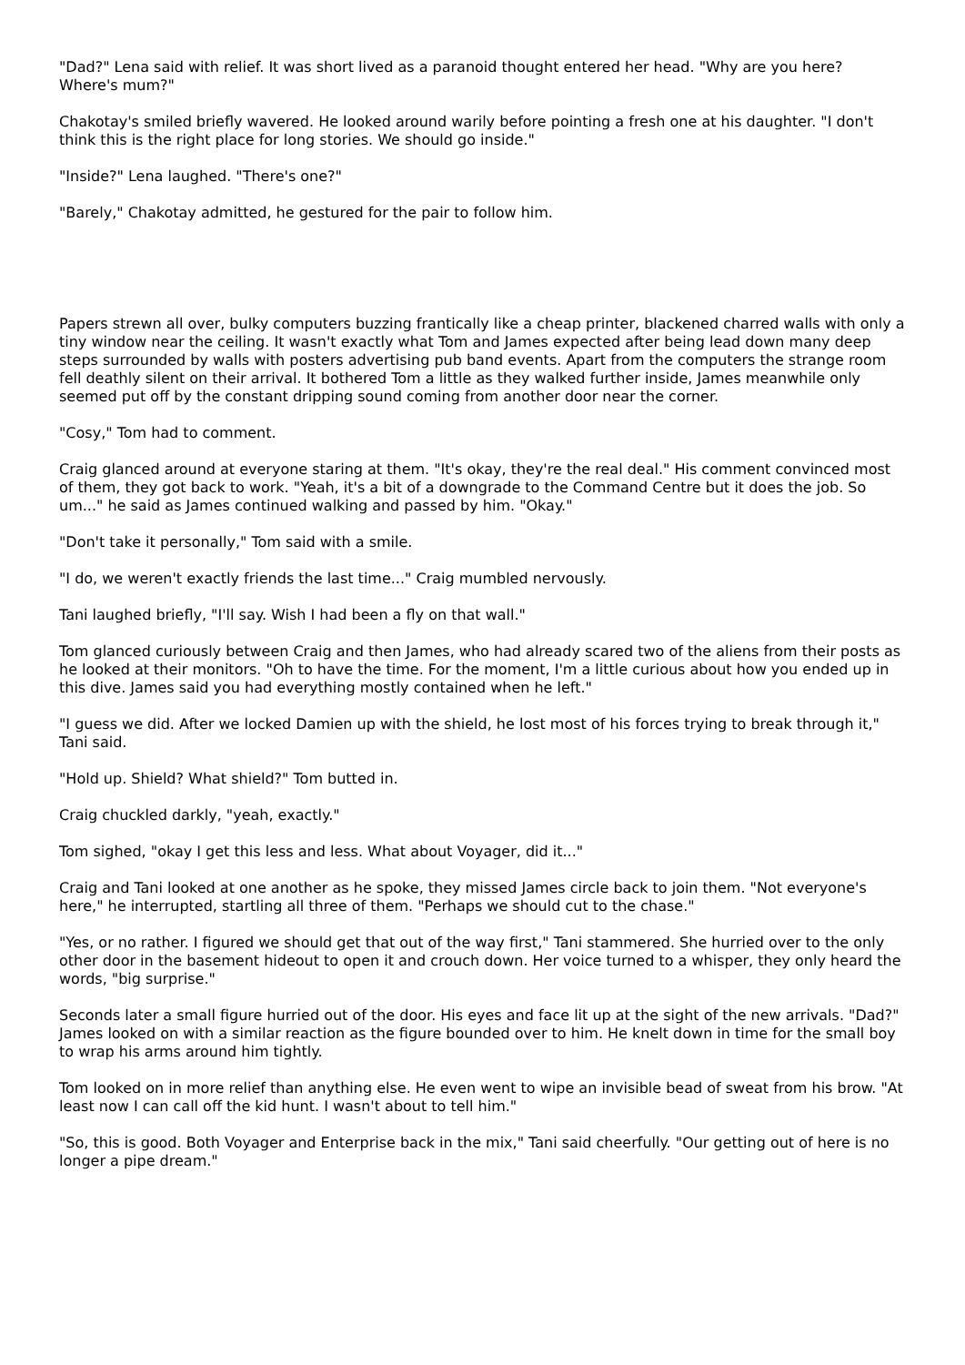"Dad?" Lena said with relief. It was short lived as a paranoid thought entered her head. "Why are you here? Where's mum?"
Chakotay's smiled briefly wavered. He looked around warily before pointing a fresh one at his daughter. "I don't think this is the right place for long stories. We should go inside."
"Inside?" Lena laughed. "There's one?"
"Barely," Chakotay admitted, he gestured for the pair to follow him.
Papers strewn all over, bulky computers buzzing frantically like a cheap printer, blackened charred walls with only a tiny window near the ceiling. It wasn't exactly what Tom and James expected after being lead down many deep steps surrounded by walls with posters advertising pub band events. Apart from the computers the strange room fell deathly silent on their arrival. It bothered Tom a little as they walked further inside, James meanwhile only seemed put off by the constant dripping sound coming from another door near the corner.
"Cosy," Tom had to comment.
Craig glanced around at everyone staring at them. "It's okay, they're the real deal." His comment convinced most of them, they got back to work. "Yeah, it's a bit of a downgrade to the Command Centre but it does the job. So um..." he said as James continued walking and passed by him. "Okay."
"Don't take it personally," Tom said with a smile.
"I do, we weren't exactly friends the last time..." Craig mumbled nervously.
Tani laughed briefly, "I'll say. Wish I had been a fly on that wall."
Tom glanced curiously between Craig and then James, who had already scared two of the aliens from their posts as he looked at their monitors. "Oh to have the time. For the moment, I'm a little curious about how you ended up in this dive. James said you had everything mostly contained when he left."
"I guess we did. After we locked Damien up with the shield, he lost most of his forces trying to break through it," Tani said.
"Hold up. Shield? What shield?" Tom butted in.
Craig chuckled darkly, "yeah, exactly."
Tom sighed, "okay I get this less and less. What about Voyager, did it..."
Craig and Tani looked at one another as he spoke, they missed James circle back to join them. "Not everyone's here," he interrupted, startling all three of them. "Perhaps we should cut to the chase."
"Yes, or no rather. I figured we should get that out of the way first," Tani stammered. She hurried over to the only other door in the basement hideout to open it and crouch down. Her voice turned to a whisper, they only heard the words, "big surprise."
Seconds later a small figure hurried out of the door. His eyes and face lit up at the sight of the new arrivals. "Dad?" James looked on with a similar reaction as the figure bounded over to him. He knelt down in time for the small boy to wrap his arms around him tightly.
Tom looked on in more relief than anything else. He even went to wipe an invisible bead of sweat from his brow. "At least now I can call off the kid hunt. I wasn't about to tell him."
"So, this is good. Both Voyager and Enterprise back in the mix," Tani said cheerfully. "Our getting out of here is no longer a pipe dream."